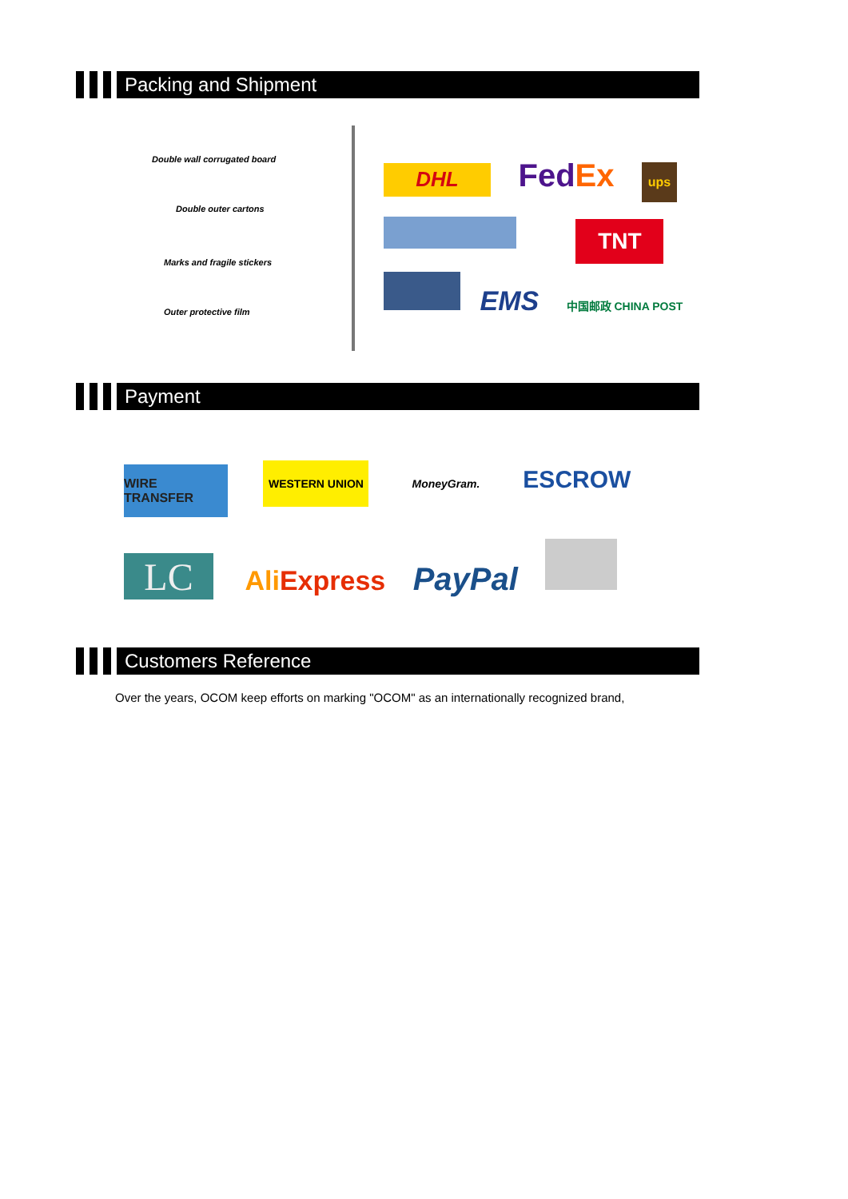Packing and Shipment
Double wall corrugated board
Double outer cartons
Marks and fragile stickers
Outer protective film
DHL Fed Ex ups
TNT
EMS 中国邮政 CHINA POST
Payment
WIRE TRANSFER WESTERN UNION MoneyGram. ESCROW
LC Ali Express PayPal
Customers Reference
Over the years, OCOM keep efforts on marking "OCOM" as an internationally recognized brand,